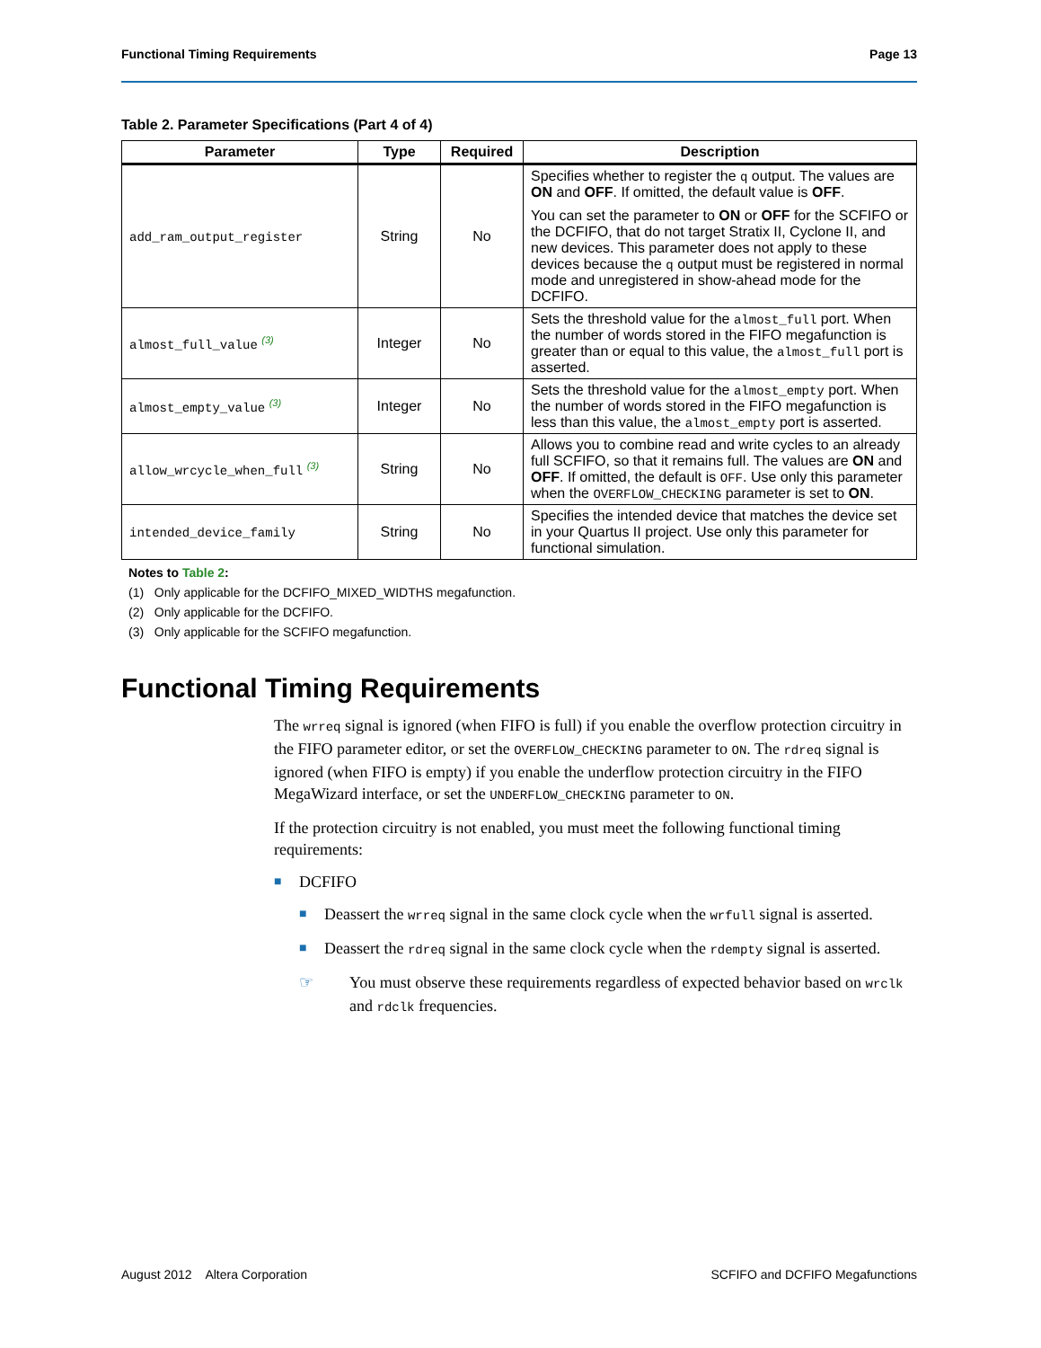Functional Timing Requirements Page 13
Table 2. Parameter Specifications (Part 4 of 4)
| Parameter | Type | Required | Description |
| --- | --- | --- | --- |
| add_ram_output_register | String | No | Specifies whether to register the q output. The values are ON and OFF . If omitted, the default value is OFF . You can set the parameter to ON or OFF for the SCFIFO or the DCFIFO, that do not target Stratix II, Cyclone II, and new devices. This parameter does not apply to these devices because the q output must be registered in normal mode and unregistered in show-ahead mode for the DCFIFO. |
| almost_full_value <sup>(3)</sup> | Integer | No | Sets the threshold value for the almost_full port. When the number of words stored in the FIFO megafunction is greater than or equal to this value, the almost_full port is asserted. |
| almost_empty_value <sup>(3)</sup> | Integer | No | Sets the threshold value for the almost_empty port. When the number of words stored in the FIFO megafunction is less than this value, the almost_empty port is asserted. |
| allow_wrcycle_when_full <sup>(3)</sup> | String | No | Allows you to combine read and write cycles to an already full SCFIFO, so that it remains full. The values are ON and OFF . If omitted, the default is OFF . Use only this parameter when the OVERFLOW_CHECKING parameter is set to ON . |
| intended_device_family | String | No | Specifies the intended device that matches the device set in your Quartus II project. Use only this parameter for functional simulation. |
Notes to Table 2:
(1) Only applicable for the DCFIFO_MIXED_WIDTHS megafunction.
(2) Only applicable for the DCFIFO.
(3) Only applicable for the SCFIFO megafunction.
Functional Timing Requirements
The wrreq signal is ignored (when FIFO is full) if you enable the overflow protection circuitry in the FIFO parameter editor, or set the OVERFLOW_CHECKING parameter to ON. The rdreq signal is ignored (when FIFO is empty) if you enable the underflow protection circuitry in the FIFO MegaWizard interface, or set the UNDERFLOW_CHECKING parameter to ON.
If the protection circuitry is not enabled, you must meet the following functional timing requirements:
■ DCFIFO
■ Deassert the wrreq signal in the same clock cycle when the wrfull signal is asserted.
■ Deassert the rdreq signal in the same clock cycle when the rdempty signal is asserted.
☞ You must observe these requirements regardless of expected behavior based on wrclk and rdclk frequencies.
August 2012 Altera Corporation SCFIFO and DCFIFO Megafunctions